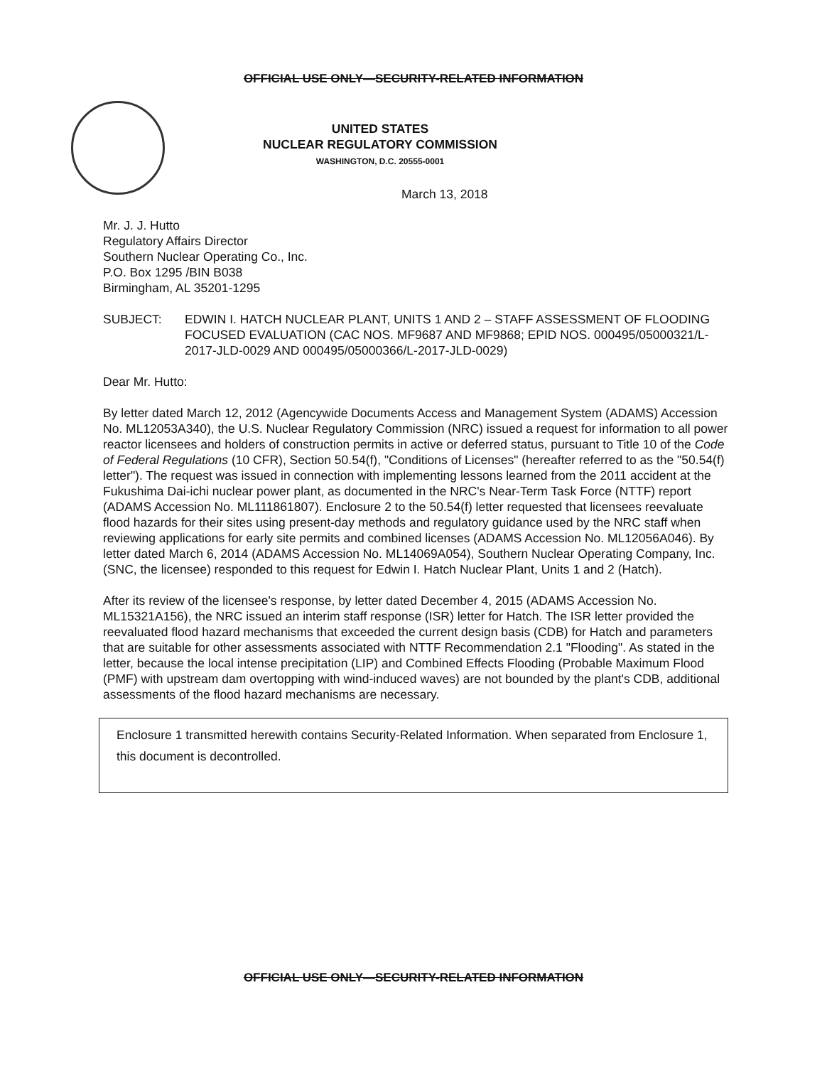OFFICIAL USE ONLY—SECURITY-RELATED INFORMATION
UNITED STATES
NUCLEAR REGULATORY COMMISSION
WASHINGTON, D.C. 20555-0001
March 13, 2018
Mr. J. J. Hutto
Regulatory Affairs Director
Southern Nuclear Operating Co., Inc.
P.O. Box 1295 /BIN B038
Birmingham, AL 35201-1295
SUBJECT: EDWIN I. HATCH NUCLEAR PLANT, UNITS 1 AND 2 – STAFF ASSESSMENT OF FLOODING FOCUSED EVALUATION (CAC NOS. MF9687 AND MF9868; EPID NOS. 000495/05000321/L-2017-JLD-0029 AND 000495/05000366/L-2017-JLD-0029)
Dear Mr. Hutto:
By letter dated March 12, 2012 (Agencywide Documents Access and Management System (ADAMS) Accession No. ML12053A340), the U.S. Nuclear Regulatory Commission (NRC) issued a request for information to all power reactor licensees and holders of construction permits in active or deferred status, pursuant to Title 10 of the Code of Federal Regulations (10 CFR), Section 50.54(f), "Conditions of Licenses" (hereafter referred to as the "50.54(f) letter"). The request was issued in connection with implementing lessons learned from the 2011 accident at the Fukushima Dai-ichi nuclear power plant, as documented in the NRC's Near-Term Task Force (NTTF) report (ADAMS Accession No. ML111861807). Enclosure 2 to the 50.54(f) letter requested that licensees reevaluate flood hazards for their sites using present-day methods and regulatory guidance used by the NRC staff when reviewing applications for early site permits and combined licenses (ADAMS Accession No. ML12056A046). By letter dated March 6, 2014 (ADAMS Accession No. ML14069A054), Southern Nuclear Operating Company, Inc. (SNC, the licensee) responded to this request for Edwin I. Hatch Nuclear Plant, Units 1 and 2 (Hatch).
After its review of the licensee's response, by letter dated December 4, 2015 (ADAMS Accession No. ML15321A156), the NRC issued an interim staff response (ISR) letter for Hatch. The ISR letter provided the reevaluated flood hazard mechanisms that exceeded the current design basis (CDB) for Hatch and parameters that are suitable for other assessments associated with NTTF Recommendation 2.1 "Flooding". As stated in the letter, because the local intense precipitation (LIP) and Combined Effects Flooding (Probable Maximum Flood (PMF) with upstream dam overtopping with wind-induced waves) are not bounded by the plant's CDB, additional assessments of the flood hazard mechanisms are necessary.
Enclosure 1 transmitted herewith contains Security-Related Information. When separated from Enclosure 1, this document is decontrolled.
OFFICIAL USE ONLY—SECURITY-RELATED INFORMATION